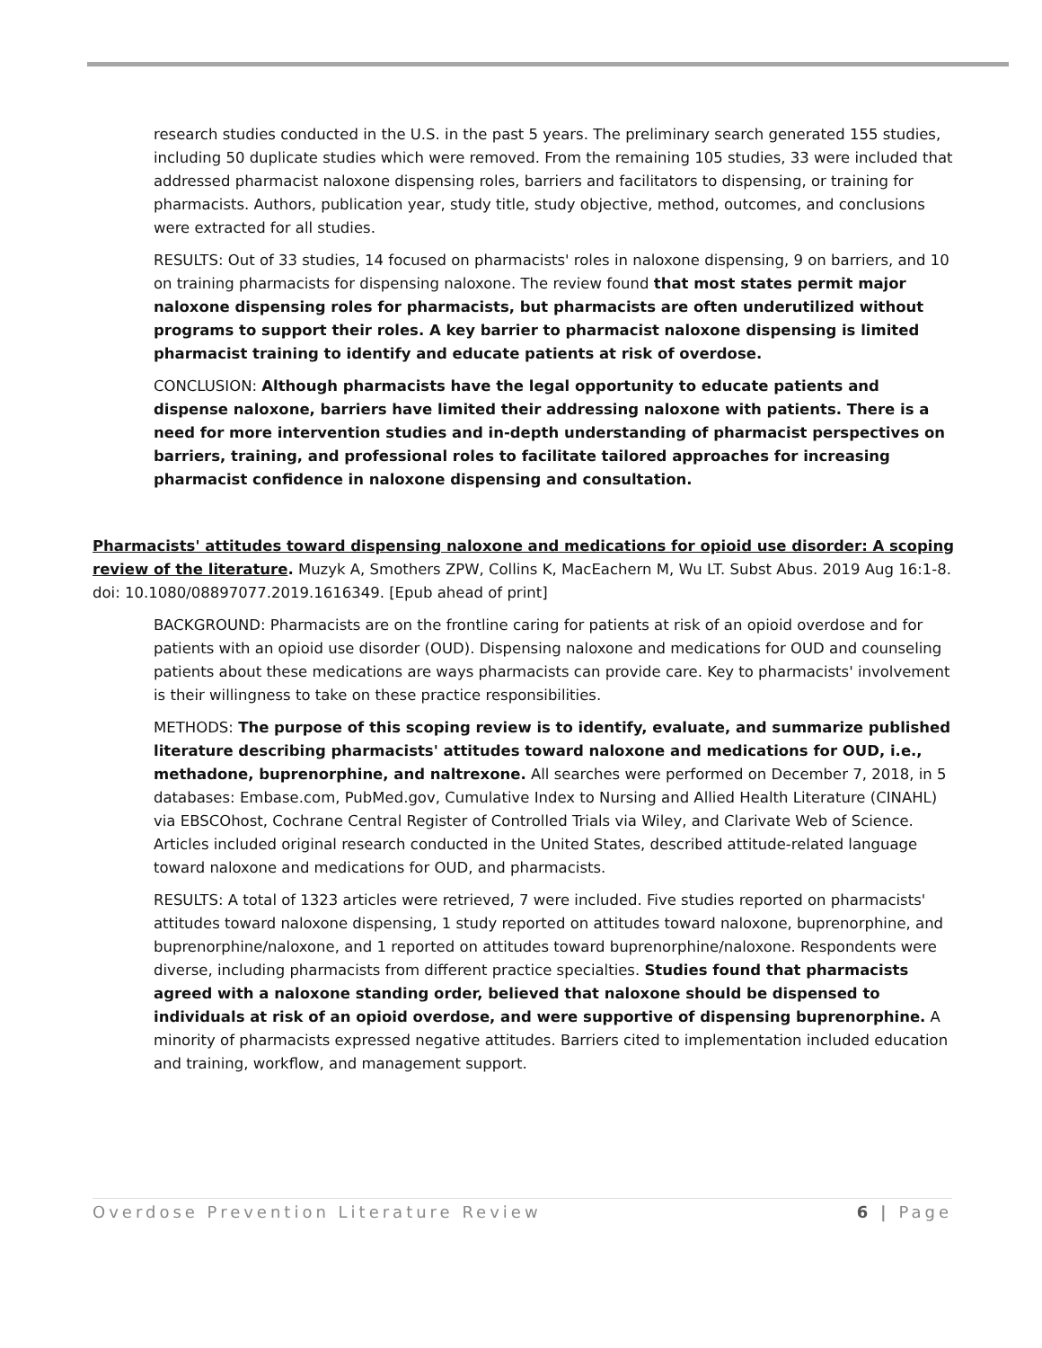research studies conducted in the U.S. in the past 5 years. The preliminary search generated 155 studies, including 50 duplicate studies which were removed. From the remaining 105 studies, 33 were included that addressed pharmacist naloxone dispensing roles, barriers and facilitators to dispensing, or training for pharmacists. Authors, publication year, study title, study objective, method, outcomes, and conclusions were extracted for all studies.
RESULTS: Out of 33 studies, 14 focused on pharmacists' roles in naloxone dispensing, 9 on barriers, and 10 on training pharmacists for dispensing naloxone. The review found that most states permit major naloxone dispensing roles for pharmacists, but pharmacists are often underutilized without programs to support their roles. A key barrier to pharmacist naloxone dispensing is limited pharmacist training to identify and educate patients at risk of overdose.
CONCLUSION: Although pharmacists have the legal opportunity to educate patients and dispense naloxone, barriers have limited their addressing naloxone with patients. There is a need for more intervention studies and in-depth understanding of pharmacist perspectives on barriers, training, and professional roles to facilitate tailored approaches for increasing pharmacist confidence in naloxone dispensing and consultation.
Pharmacists' attitudes toward dispensing naloxone and medications for opioid use disorder: A scoping review of the literature. Muzyk A, Smothers ZPW, Collins K, MacEachern M, Wu LT. Subst Abus. 2019 Aug 16:1-8. doi: 10.1080/08897077.2019.1616349. [Epub ahead of print]
BACKGROUND: Pharmacists are on the frontline caring for patients at risk of an opioid overdose and for patients with an opioid use disorder (OUD). Dispensing naloxone and medications for OUD and counseling patients about these medications are ways pharmacists can provide care. Key to pharmacists' involvement is their willingness to take on these practice responsibilities.
METHODS: The purpose of this scoping review is to identify, evaluate, and summarize published literature describing pharmacists' attitudes toward naloxone and medications for OUD, i.e., methadone, buprenorphine, and naltrexone. All searches were performed on December 7, 2018, in 5 databases: Embase.com, PubMed.gov, Cumulative Index to Nursing and Allied Health Literature (CINAHL) via EBSCOhost, Cochrane Central Register of Controlled Trials via Wiley, and Clarivate Web of Science. Articles included original research conducted in the United States, described attitude-related language toward naloxone and medications for OUD, and pharmacists.
RESULTS: A total of 1323 articles were retrieved, 7 were included. Five studies reported on pharmacists' attitudes toward naloxone dispensing, 1 study reported on attitudes toward naloxone, buprenorphine, and buprenorphine/naloxone, and 1 reported on attitudes toward buprenorphine/naloxone. Respondents were diverse, including pharmacists from different practice specialties. Studies found that pharmacists agreed with a naloxone standing order, believed that naloxone should be dispensed to individuals at risk of an opioid overdose, and were supportive of dispensing buprenorphine. A minority of pharmacists expressed negative attitudes. Barriers cited to implementation included education and training, workflow, and management support.
Overdose Prevention Literature Review 6 | Page